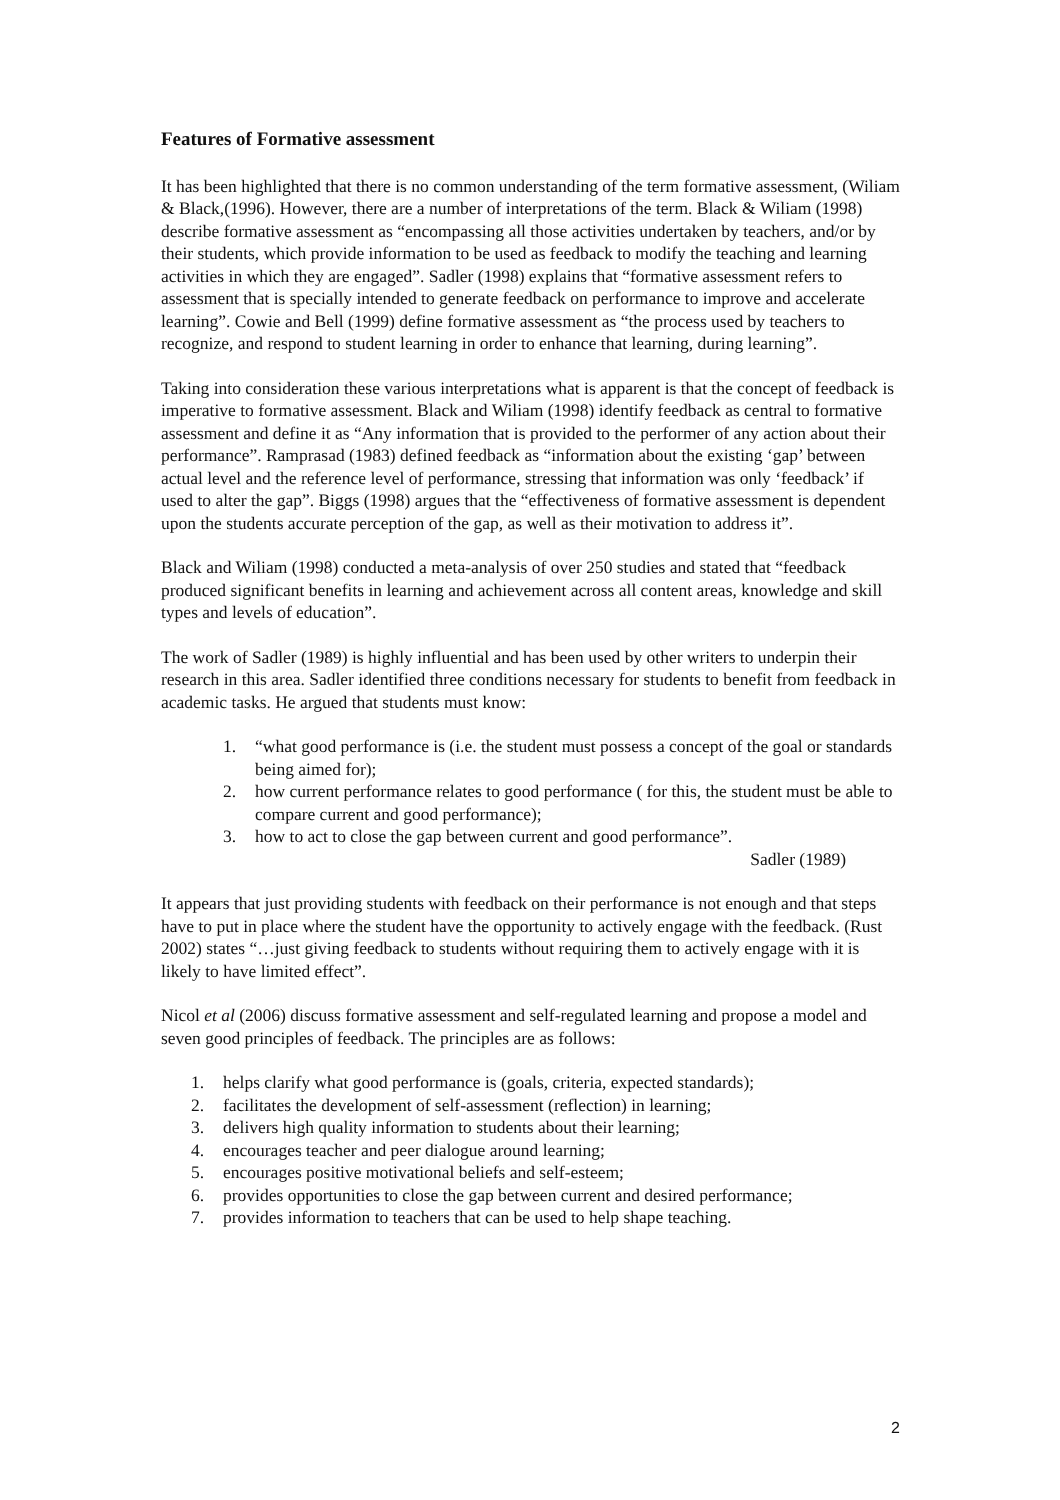Features of Formative assessment
It has been highlighted that there is no common understanding of the term formative assessment, (Wiliam & Black,(1996). However, there are a number of interpretations of the term. Black & Wiliam (1998) describe formative assessment as “encompassing all those activities undertaken by teachers, and/or by their students, which provide information to be used as feedback to modify the teaching and learning activities in which they are engaged”. Sadler (1998) explains that “formative assessment refers to assessment that is specially intended to generate feedback on performance to improve and accelerate learning”. Cowie and Bell (1999) define formative assessment as “the process used by teachers to recognize, and respond to student learning in order to enhance that learning, during learning”.
Taking into consideration these various interpretations what is apparent is that the concept of feedback is imperative to formative assessment. Black and Wiliam (1998) identify feedback as central to formative assessment and define it as “Any information that is provided to the performer of any action about their performance”. Ramprasad (1983) defined feedback as “information about the existing ‘gap’ between actual level and the reference level of performance, stressing that information was only ‘feedback’ if used to alter the gap”. Biggs (1998) argues that the “effectiveness of formative assessment is dependent upon the students accurate perception of the gap, as well as their motivation to address it”.
Black and Wiliam (1998) conducted a meta-analysis of over 250 studies and stated that “feedback produced significant benefits in learning and achievement across all content areas, knowledge and skill types and levels of education”.
The work of Sadler (1989) is highly influential and has been used by other writers to underpin their research in this area. Sadler identified three conditions necessary for students to benefit from feedback in academic tasks. He argued that students must know:
1. “what good performance is (i.e. the student must possess a concept of the goal or standards being aimed for);
2. how current performance relates to good performance ( for this, the student must be able to compare current and good performance);
3. how to act to close the gap between current and good performance”.
Sadler (1989)
It appears that just providing students with feedback on their performance is not enough and that steps have to put in place where the student have the opportunity to actively engage with the feedback. (Rust 2002) states “…just giving feedback to students without requiring them to actively engage with it is likely to have limited effect”.
Nicol et al (2006) discuss formative assessment and self-regulated learning and propose a model and seven good principles of feedback. The principles are as follows:
1. helps clarify what good performance is (goals, criteria, expected standards);
2. facilitates the development of self-assessment (reflection) in learning;
3. delivers high quality information to students about their learning;
4. encourages teacher and peer dialogue around learning;
5. encourages positive motivational beliefs and self-esteem;
6. provides opportunities to close the gap between current and desired performance;
7. provides information to teachers that can be used to help shape teaching.
2